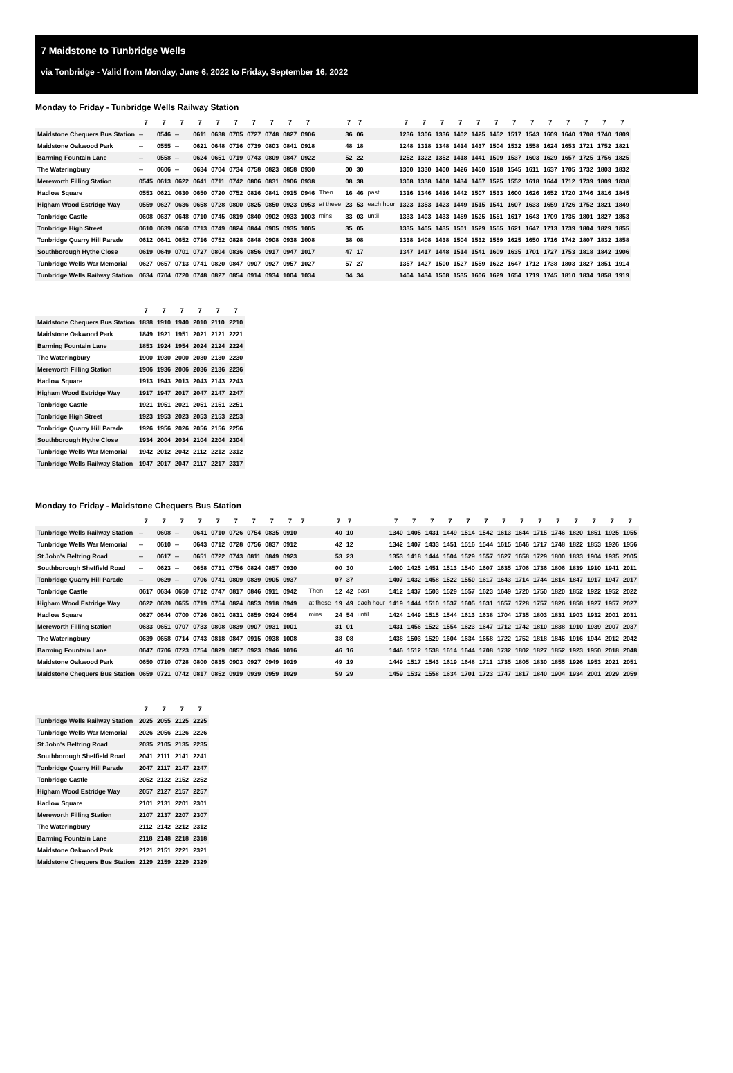7 Maidstone to Tunbridge Wells
via Tonbridge - Valid from Monday, June 6, 2022 to Friday, September 16, 2022
Monday to Friday - Tunbridge Wells Railway Station
| | 7 | 7 | 7 | 7 | 7 | 7 | 7 | 7 | 7 | 7 | | 7 | 7 | | 7 | 7 | 7 | 7 | 7 | 7 | 7 | 7 | 7 | 7 | 7 | 7 | 7 |
| --- | --- | --- | --- | --- | --- | --- | --- | --- | --- | --- | --- | --- | --- | --- | --- | --- | --- | --- | --- | --- | --- | --- | --- | --- | --- | --- | --- |
| Maidstone Chequers Bus Station | -- | 0546 | -- | 0611 | 0638 | 0705 | 0727 | 0748 | 0827 | 0906 | | 36 | 06 | | 1236 | 1306 | 1336 | 1402 | 1425 | 1452 | 1517 | 1543 | 1609 | 1640 | 1708 | 1740 | 1809 |
| Maidstone Oakwood Park | -- | 0555 | -- | 0621 | 0648 | 0716 | 0739 | 0803 | 0841 | 0918 | | 48 | 18 | | 1248 | 1318 | 1348 | 1414 | 1437 | 1504 | 1532 | 1558 | 1624 | 1653 | 1721 | 1752 | 1821 |
| Barming Fountain Lane | -- | 0558 | -- | 0624 | 0651 | 0719 | 0743 | 0809 | 0847 | 0922 | | 52 | 22 | | 1252 | 1322 | 1352 | 1418 | 1441 | 1509 | 1537 | 1603 | 1629 | 1657 | 1725 | 1756 | 1825 |
| The Wateringbury | -- | 0606 | -- | 0634 | 0704 | 0734 | 0758 | 0823 | 0858 | 0930 | | 00 | 30 | | 1300 | 1330 | 1400 | 1426 | 1450 | 1518 | 1545 | 1611 | 1637 | 1705 | 1732 | 1803 | 1832 |
| Mereworth Filling Station | 0545 | 0613 | 0622 | 0641 | 0711 | 0742 | 0806 | 0831 | 0906 | 0938 | | 08 | 38 | | 1308 | 1338 | 1408 | 1434 | 1457 | 1525 | 1552 | 1618 | 1644 | 1712 | 1739 | 1809 | 1838 |
| Hadlow Square | 0553 | 0621 | 0630 | 0650 | 0720 | 0752 | 0816 | 0841 | 0915 | 0946 | Then | 16 | 46 | past | 1316 | 1346 | 1416 | 1442 | 1507 | 1533 | 1600 | 1626 | 1652 | 1720 | 1746 | 1816 | 1845 |
| Higham Wood Estridge Way | 0559 | 0627 | 0636 | 0658 | 0728 | 0800 | 0825 | 0850 | 0923 | 0953 | at these | 23 | 53 | each hour | 1323 | 1353 | 1423 | 1449 | 1515 | 1541 | 1607 | 1633 | 1659 | 1726 | 1752 | 1821 | 1849 |
| Tonbridge Castle | 0608 | 0637 | 0648 | 0710 | 0745 | 0819 | 0840 | 0902 | 0933 | 1003 | mins | 33 | 03 | until | 1333 | 1403 | 1433 | 1459 | 1525 | 1551 | 1617 | 1643 | 1709 | 1735 | 1801 | 1827 | 1853 |
| Tonbridge High Street | 0610 | 0639 | 0650 | 0713 | 0749 | 0824 | 0844 | 0905 | 0935 | 1005 | | 35 | 05 | | 1335 | 1405 | 1435 | 1501 | 1529 | 1555 | 1621 | 1647 | 1713 | 1739 | 1804 | 1829 | 1855 |
| Tonbridge Quarry Hill Parade | 0612 | 0641 | 0652 | 0716 | 0752 | 0828 | 0848 | 0908 | 0938 | 1008 | | 38 | 08 | | 1338 | 1408 | 1438 | 1504 | 1532 | 1559 | 1625 | 1650 | 1716 | 1742 | 1807 | 1832 | 1858 |
| Southborough Hythe Close | 0619 | 0649 | 0701 | 0727 | 0804 | 0836 | 0856 | 0917 | 0947 | 1017 | | 47 | 17 | | 1347 | 1417 | 1448 | 1514 | 1541 | 1609 | 1635 | 1701 | 1727 | 1753 | 1818 | 1842 | 1906 |
| Tunbridge Wells War Memorial | 0627 | 0657 | 0713 | 0741 | 0820 | 0847 | 0907 | 0927 | 0957 | 1027 | | 57 | 27 | | 1357 | 1427 | 1500 | 1527 | 1559 | 1622 | 1647 | 1712 | 1738 | 1803 | 1827 | 1851 | 1914 |
| Tunbridge Wells Railway Station | 0634 | 0704 | 0720 | 0748 | 0827 | 0854 | 0914 | 0934 | 1004 | 1034 | | 04 | 34 | | 1404 | 1434 | 1508 | 1535 | 1606 | 1629 | 1654 | 1719 | 1745 | 1810 | 1834 | 1858 | 1919 |
| | 7 | 7 | 7 | 7 | 7 | 7 |
| --- | --- | --- | --- | --- | --- | --- |
| Maidstone Chequers Bus Station | 1838 | 1910 | 1940 | 2010 | 2110 | 2210 |
| Maidstone Oakwood Park | 1849 | 1921 | 1951 | 2021 | 2121 | 2221 |
| Barming Fountain Lane | 1853 | 1924 | 1954 | 2024 | 2124 | 2224 |
| The Wateringbury | 1900 | 1930 | 2000 | 2030 | 2130 | 2230 |
| Mereworth Filling Station | 1906 | 1936 | 2006 | 2036 | 2136 | 2236 |
| Hadlow Square | 1913 | 1943 | 2013 | 2043 | 2143 | 2243 |
| Higham Wood Estridge Way | 1917 | 1947 | 2017 | 2047 | 2147 | 2247 |
| Tonbridge Castle | 1921 | 1951 | 2021 | 2051 | 2151 | 2251 |
| Tonbridge High Street | 1923 | 1953 | 2023 | 2053 | 2153 | 2253 |
| Tonbridge Quarry Hill Parade | 1926 | 1956 | 2026 | 2056 | 2156 | 2256 |
| Southborough Hythe Close | 1934 | 2004 | 2034 | 2104 | 2204 | 2304 |
| Tunbridge Wells War Memorial | 1942 | 2012 | 2042 | 2112 | 2212 | 2312 |
| Tunbridge Wells Railway Station | 1947 | 2017 | 2047 | 2117 | 2217 | 2317 |
Monday to Friday - Maidstone Chequers Bus Station
| | 7 | 7 | 7 | 7 | 7 | 7 | 7 | 7 | 7 | 7 | | 7 | 7 | | 7 | 7 | 7 | 7 | 7 | 7 | 7 | 7 | 7 | 7 | 7 | 7 | 7 | 7 |
| --- | --- | --- | --- | --- | --- | --- | --- | --- | --- | --- | --- | --- | --- | --- | --- | --- | --- | --- | --- | --- | --- | --- | --- | --- | --- | --- | --- | --- |
| Tunbridge Wells Railway Station | -- | 0608 | -- | 0641 | 0710 | 0726 | 0754 | 0835 | 0910 | | | 40 | 10 | | 1340 | 1405 | 1431 | 1449 | 1514 | 1542 | 1613 | 1644 | 1715 | 1746 | 1820 | 1851 | 1925 | 1955 |
| Tunbridge Wells War Memorial | -- | 0610 | -- | 0643 | 0712 | 0728 | 0756 | 0837 | 0912 | | | 42 | 12 | | 1342 | 1407 | 1433 | 1451 | 1516 | 1544 | 1615 | 1646 | 1717 | 1748 | 1822 | 1853 | 1926 | 1956 |
| St John's Beltring Road | -- | 0617 | -- | 0651 | 0722 | 0743 | 0811 | 0849 | 0923 | | | 53 | 23 | | 1353 | 1418 | 1444 | 1504 | 1529 | 1557 | 1627 | 1658 | 1729 | 1800 | 1833 | 1904 | 1935 | 2005 |
| Southborough Sheffield Road | -- | 0623 | -- | 0658 | 0731 | 0756 | 0824 | 0857 | 0930 | | | 00 | 30 | | 1400 | 1425 | 1451 | 1513 | 1540 | 1607 | 1635 | 1706 | 1736 | 1806 | 1839 | 1910 | 1941 | 2011 |
| Tonbridge Quarry Hill Parade | -- | 0629 | -- | 0706 | 0741 | 0809 | 0839 | 0905 | 0937 | | | 07 | 37 | | 1407 | 1432 | 1458 | 1522 | 1550 | 1617 | 1643 | 1714 | 1744 | 1814 | 1847 | 1917 | 1947 | 2017 |
| Tonbridge Castle | 0617 | 0634 | 0650 | 0712 | 0747 | 0817 | 0846 | 0911 | 0942 | | Then | 12 | 42 | past | 1412 | 1437 | 1503 | 1529 | 1557 | 1623 | 1649 | 1720 | 1750 | 1820 | 1852 | 1922 | 1952 | 2022 |
| Higham Wood Estridge Way | 0622 | 0639 | 0655 | 0719 | 0754 | 0824 | 0853 | 0918 | 0949 | | at these | 19 | 49 | each hour | 1419 | 1444 | 1510 | 1537 | 1605 | 1631 | 1657 | 1728 | 1757 | 1826 | 1858 | 1927 | 1957 | 2027 |
| Hadlow Square | 0627 | 0644 | 0700 | 0726 | 0801 | 0831 | 0859 | 0924 | 0954 | | mins | 24 | 54 | until | 1424 | 1449 | 1515 | 1544 | 1613 | 1638 | 1704 | 1735 | 1803 | 1831 | 1903 | 1932 | 2001 | 2031 |
| Mereworth Filling Station | 0633 | 0651 | 0707 | 0733 | 0808 | 0839 | 0907 | 0931 | 1001 | | | 31 | 01 | | 1431 | 1456 | 1522 | 1554 | 1623 | 1647 | 1712 | 1742 | 1810 | 1838 | 1910 | 1939 | 2007 | 2037 |
| The Wateringbury | 0639 | 0658 | 0714 | 0743 | 0818 | 0847 | 0915 | 0938 | 1008 | | | 38 | 08 | | 1438 | 1503 | 1529 | 1604 | 1634 | 1658 | 1722 | 1752 | 1818 | 1845 | 1916 | 1944 | 2012 | 2042 |
| Barming Fountain Lane | 0647 | 0706 | 0723 | 0754 | 0829 | 0857 | 0923 | 0946 | 1016 | | | 46 | 16 | | 1446 | 1512 | 1538 | 1614 | 1644 | 1708 | 1732 | 1802 | 1827 | 1852 | 1923 | 1950 | 2018 | 2048 |
| Maidstone Oakwood Park | 0650 | 0710 | 0728 | 0800 | 0835 | 0903 | 0927 | 0949 | 1019 | | | 49 | 19 | | 1449 | 1517 | 1543 | 1619 | 1648 | 1711 | 1735 | 1805 | 1830 | 1855 | 1926 | 1953 | 2021 | 2051 |
| Maidstone Chequers Bus Station | 0659 | 0721 | 0742 | 0817 | 0852 | 0919 | 0939 | 0959 | 1029 | | | 59 | 29 | | 1459 | 1532 | 1558 | 1634 | 1701 | 1723 | 1747 | 1817 | 1840 | 1904 | 1934 | 2001 | 2029 | 2059 |
| | 7 | 7 | 7 | 7 |
| --- | --- | --- | --- | --- |
| Tunbridge Wells Railway Station | 2025 | 2055 | 2125 | 2225 |
| Tunbridge Wells War Memorial | 2026 | 2056 | 2126 | 2226 |
| St John's Beltring Road | 2035 | 2105 | 2135 | 2235 |
| Southborough Sheffield Road | 2041 | 2111 | 2141 | 2241 |
| Tonbridge Quarry Hill Parade | 2047 | 2117 | 2147 | 2247 |
| Tonbridge Castle | 2052 | 2122 | 2152 | 2252 |
| Higham Wood Estridge Way | 2057 | 2127 | 2157 | 2257 |
| Hadlow Square | 2101 | 2131 | 2201 | 2301 |
| Mereworth Filling Station | 2107 | 2137 | 2207 | 2307 |
| The Wateringbury | 2112 | 2142 | 2212 | 2312 |
| Barming Fountain Lane | 2118 | 2148 | 2218 | 2318 |
| Maidstone Oakwood Park | 2121 | 2151 | 2221 | 2321 |
| Maidstone Chequers Bus Station | 2129 | 2159 | 2229 | 2329 |